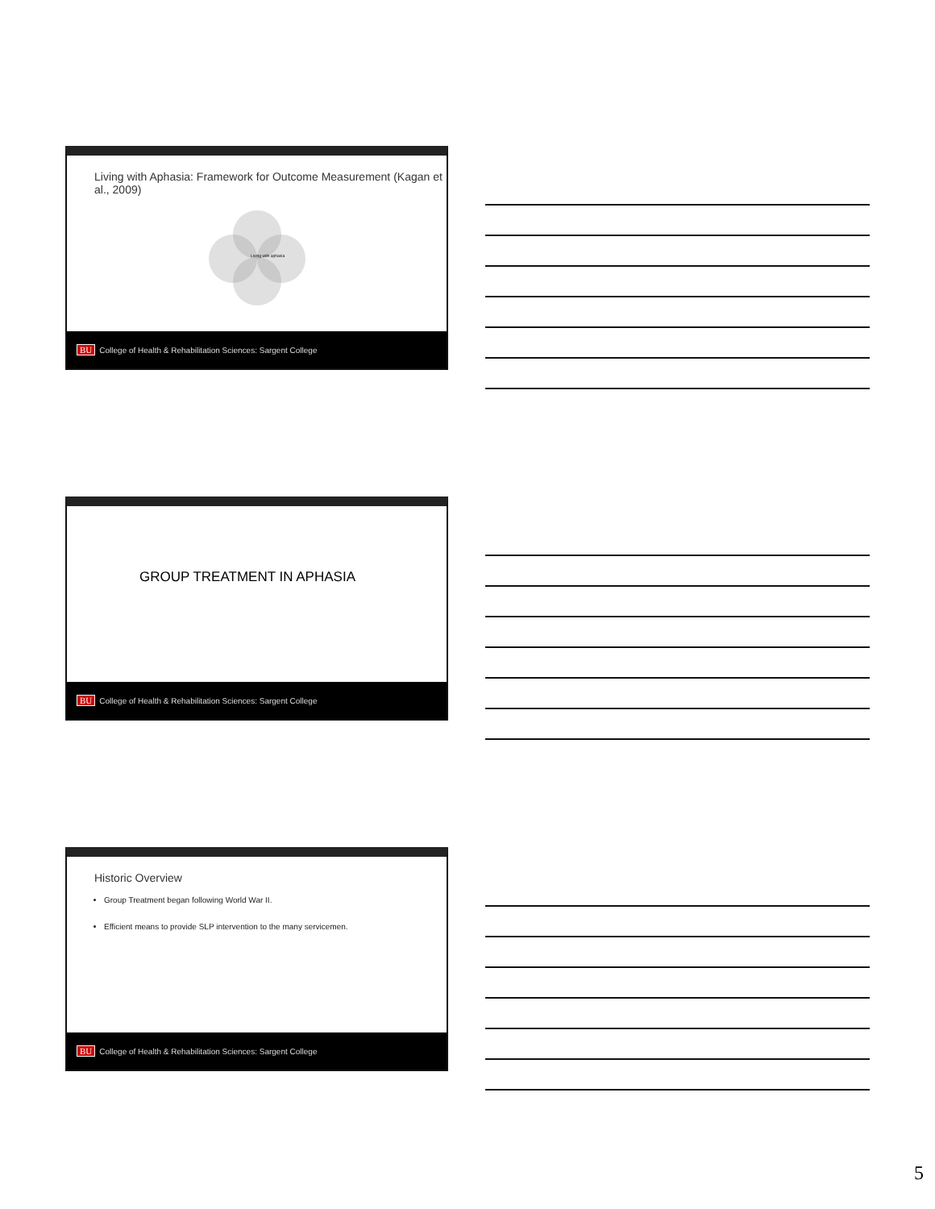Living with Aphasia: Framework for Outcome Measurement (Kagan et al., 2009)
Living with aphasia
BU College of Health & Rehabilitation Sciences: Sargent College
GROUP TREATMENT IN APHASIA
BU College of Health & Rehabilitation Sciences: Sargent College
Historic Overview
Group Treatment began following World War II.
Efficient means to provide SLP intervention to the many servicemen.
BU College of Health & Rehabilitation Sciences: Sargent College
5